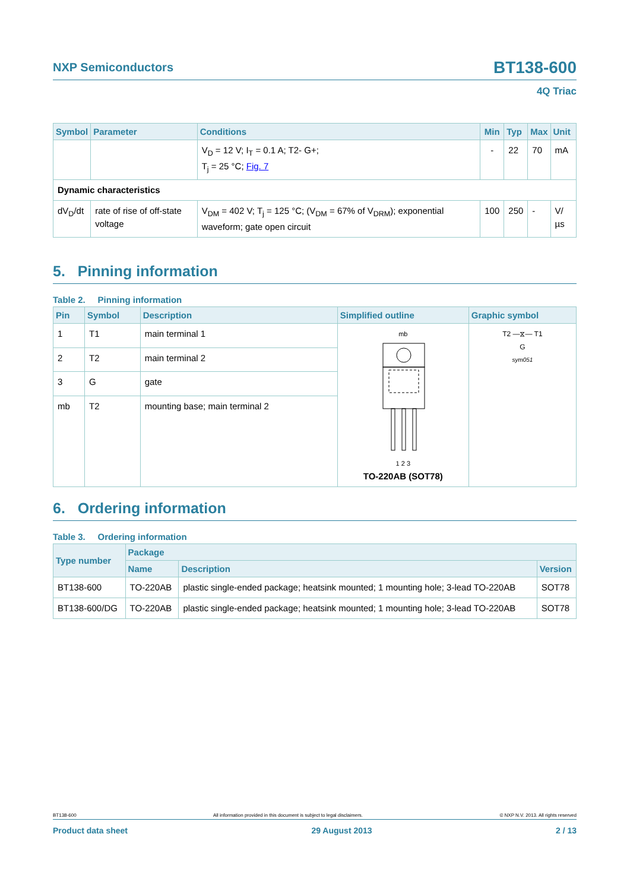NXP Semiconductors
BT138-600
4Q Triac
| Symbol | Parameter | Conditions | Min | Typ | Max | Unit |
| --- | --- | --- | --- | --- | --- | --- |
| | | V<sub>D</sub> = 12 V; I<sub>T</sub> = 0.1 A; T2- G+; T<sub>j</sub> = 25 °C; Fig. 7 | - | 22 | 70 | mA |
| Dynamic characteristics | | | | | | |
| dV<sub>D</sub>/dt | rate of rise of off-state voltage | V<sub>DM</sub> = 402 V; T<sub>j</sub> = 125 °C; (V<sub>DM</sub> = 67% of V<sub>DRM</sub>); exponential waveform; gate open circuit | 100 | 250 | - | V/µs |
5. Pinning information
Table 2. Pinning information
| Pin | Symbol | Description | Simplified outline | Graphic symbol |
| --- | --- | --- | --- | --- |
| 1 | T1 | main terminal 1 | mb 1 2 3 TO-220AB (SOT78) | T2 —⧖— T1 G sym051 |
| 2 | T2 | main terminal 2 | | |
| 3 | G | gate | | |
| mb | T2 | mounting base; main terminal 2 | | |
6. Ordering information
Table 3. Ordering information
| Type number | Package | | |
| --- | --- | --- | --- |
| | Name | Description | Version |
| BT138-600 | TO-220AB | plastic single-ended package; heatsink mounted; 1 mounting hole; 3-lead TO-220AB | SOT78 |
| BT138-600/DG | TO-220AB | plastic single-ended package; heatsink mounted; 1 mounting hole; 3-lead TO-220AB | SOT78 |
BT138-600 All information provided in this document is subject to legal disclaimers. © NXP N.V. 2013. All rights reserved
Product data sheet 29 August 2013 2 / 13